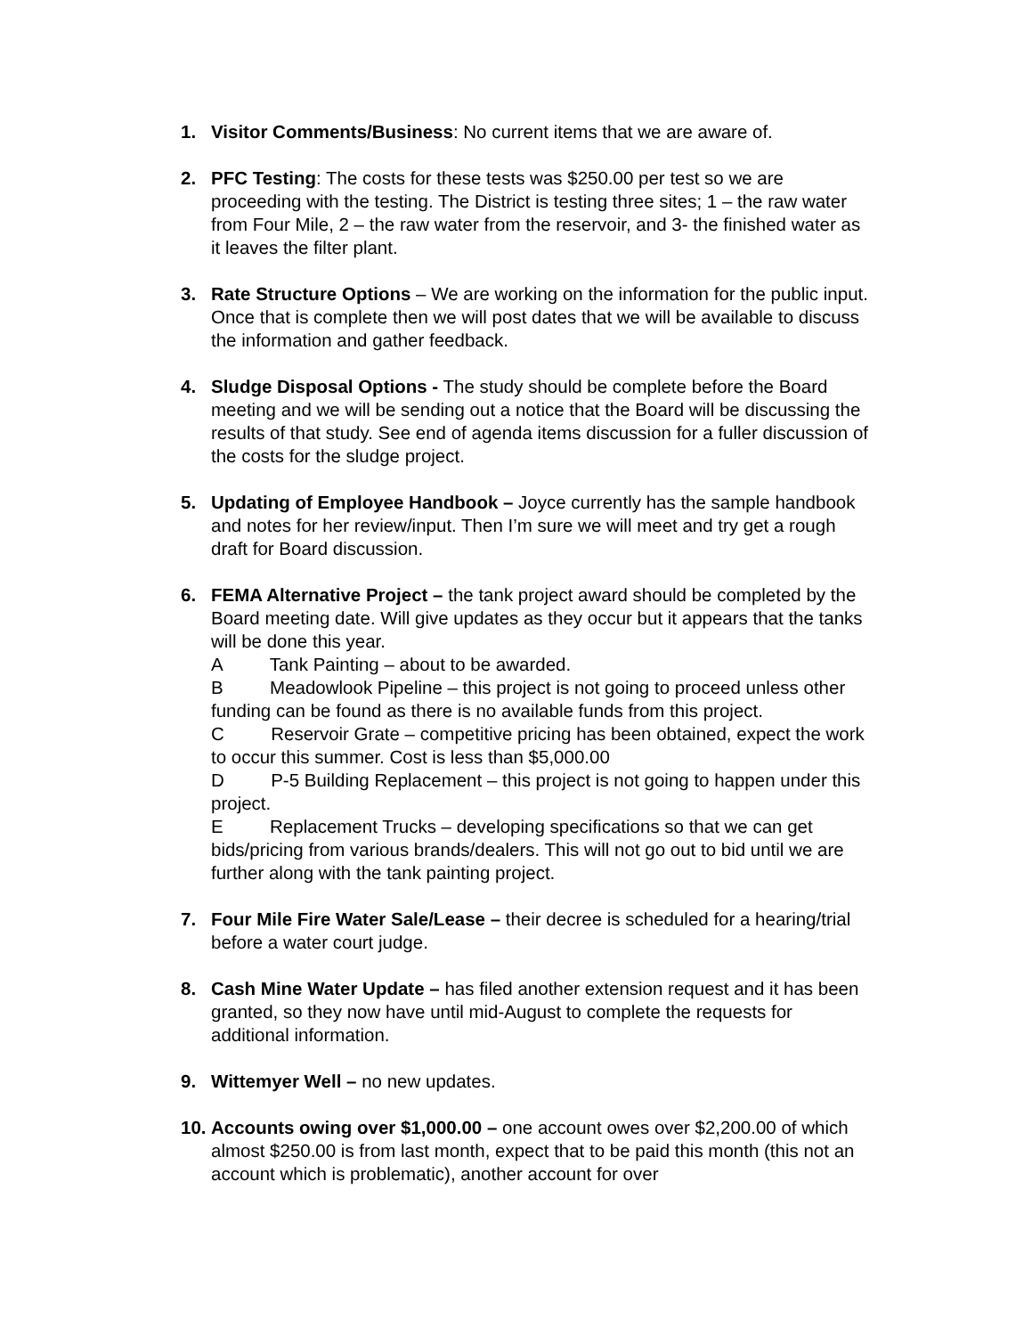1. Visitor Comments/Business: No current items that we are aware of.
2. PFC Testing: The costs for these tests was $250.00 per test so we are proceeding with the testing. The District is testing three sites; 1 – the raw water from Four Mile, 2 – the raw water from the reservoir, and 3- the finished water as it leaves the filter plant.
3. Rate Structure Options – We are working on the information for the public input. Once that is complete then we will post dates that we will be available to discuss the information and gather feedback.
4. Sludge Disposal Options - The study should be complete before the Board meeting and we will be sending out a notice that the Board will be discussing the results of that study. See end of agenda items discussion for a fuller discussion of the costs for the sludge project.
5. Updating of Employee Handbook – Joyce currently has the sample handbook and notes for her review/input. Then I’m sure we will meet and try get a rough draft for Board discussion.
6. FEMA Alternative Project – the tank project award should be completed by the Board meeting date. Will give updates as they occur but it appears that the tanks will be done this year.
A   Tank Painting – about to be awarded.
B   Meadowlook Pipeline – this project is not going to proceed unless other funding can be found as there is no available funds from this project.
C   Reservoir Grate – competitive pricing has been obtained, expect the work to occur this summer. Cost is less than $5,000.00
D   P-5 Building Replacement – this project is not going to happen under this project.
E   Replacement Trucks – developing specifications so that we can get bids/pricing from various brands/dealers. This will not go out to bid until we are further along with the tank painting project.
7. Four Mile Fire Water Sale/Lease – their decree is scheduled for a hearing/trial before a water court judge.
8. Cash Mine Water Update – has filed another extension request and it has been granted, so they now have until mid-August to complete the requests for additional information.
9. Wittemyer Well – no new updates.
10.
Accounts owing over $1,000.00 – one account owes over $2,200.00 of which almost $250.00 is from last month, expect that to be paid this month (this not an account which is problematic), another account for over